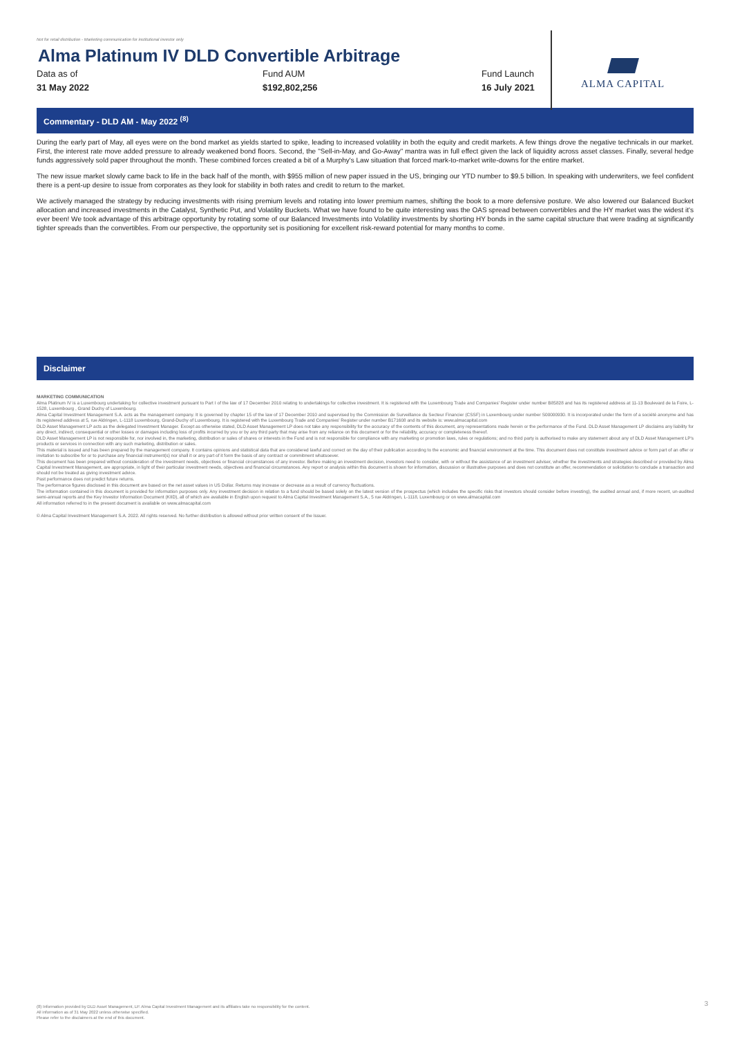Not for retail distribution - Marketing communication for institutional investor only
Alma Platinum IV DLD Convertible Arbitrage
Data as of
31 May 2022
Fund AUM
$192,802,256
Fund Launch
16 July 2021
ALMA CAPITAL
Commentary - DLD AM - May 2022 <sup>(8)</sup>
During the early part of May, all eyes were on the bond market as yields started to spike, leading to increased volatility in both the equity and credit markets. A few things drove the negative technicals in our market. First, the interest rate move added pressure to already weakened bond floors. Second, the "Sell-in-May, and Go-Away" mantra was in full effect given the lack of liquidity across asset classes. Finally, several hedge funds aggressively sold paper throughout the month. These combined forces created a bit of a Murphy's Law situation that forced mark-to-market write-downs for the entire market.
The new issue market slowly came back to life in the back half of the month, with $955 million of new paper issued in the US, bringing our YTD number to $9.5 billion. In speaking with underwriters, we feel confident there is a pent-up desire to issue from corporates as they look for stability in both rates and credit to return to the market.
We actively managed the strategy by reducing investments with rising premium levels and rotating into lower premium names, shifting the book to a more defensive posture. We also lowered our Balanced Bucket allocation and increased investments in the Catalyst, Synthetic Put, and Volatility Buckets. What we have found to be quite interesting was the OAS spread between convertibles and the HY market was the widest it's ever been! We took advantage of this arbitrage opportunity by rotating some of our Balanced Investments into Volatility investments by shorting HY bonds in the same capital structure that were trading at significantly tighter spreads than the convertibles. From our perspective, the opportunity set is positioning for excellent risk-reward potential for many months to come.
Disclaimer
MARKETING COMMUNICATION
Alma Platinum IV is a Luxembourg undertaking for collective investment pursuant to Part I of the law of 17 December 2010 relating to undertakings for collective investment. It is registered with the Luxembourg Trade and Companies' Register under number B85828 and has its registered address at 11-13 Boulevard de la Foire, L-1528, Luxembourg , Grand Duchy of Luxembourg.
Alma Capital Investment Management S.A. acts as the management company. It is governed by chapter 15 of the law of 17 December 2010 and supervised by the Commission de Surveillance du Secteur Financier (CSSF) in Luxembourg under number S00000930. It is incorporated under the form of a société anonyme and has its registered address at 5, rue Aldringen, L-1118 Luxembourg, Grand-Duchy of Luxembourg. It is registered with the Luxembourg Trade and Companies' Register under number B171608 and its website is: www.almacapital.com
DLD Asset Management LP acts as the delegated Investment Manager. Except as otherwise stated, DLD Asset Management LP does not take any responsibility for the accuracy of the contents of this document, any representations made herein or the performance of the Fund. DLD Asset Management LP disclaims any liability for any direct, indirect, consequential or other losses or damages including loss of profits incurred by you or by any third party that may arise from any reliance on this document or for the reliability, accuracy or completeness thereof.
DLD Asset Management LP is not responsible for, nor involved in, the marketing, distribution or sales of shares or interests in the Fund and is not responsible for compliance with any marketing or promotion laws, rules or regulations; and no third party is authorised to make any statement about any of DLD Asset Management LP's products or services in connection with any such marketing, distribution or sales.
This material is issued and has been prepared by the management company. It contains opinions and statistical data that are considered lawful and correct on the day of their publication according to the economic and financial environment at the time. This document does not constitute investment advice or form part of an offer or invitation to subscribe for or to purchase any financial instrument(s) nor shall it or any part of it form the basis of any contract or commitment whatsoever.
This document has been prepared without consideration of the investment needs, objectives or financial circumstances of any investor. Before making an investment decision, investors need to consider, with or without the assistance of an investment adviser, whether the investments and strategies described or provided by Alma Capital Investment Management, are appropriate, in light of their particular investment needs, objectives and financial circumstances. Any report or analysis within this document is shown for information, discussion or illustrative purposes and does not constitute an offer, recommendation or solicitation to conclude a transaction and should not be treated as giving investment advice.
Past performance does not predict future returns.
The performance figures disclosed in this document are based on the net asset values in US Dollar. Returns may increase or decrease as a result of currency fluctuations.
The information contained in this document is provided for information purposes only. Any investment decision in relation to a fund should be based solely on the latest version of the prospectus (which includes the specific risks that investors should consider before investing), the audited annual and, if more recent, un-audited semi-annual reports and the Key Investor Information Document (KIID), all of which are available in English upon request to Alma Capital Investment Management S.A., 5 rue Aldringen, L-1118, Luxembourg or on www.almacapital.com
All information referred to in the present document is available on www.almacapital.com
© Alma Capital Investment Management S.A. 2022. All rights reserved. No further distribution is allowed without prior written consent of the Issuer.
(8) Information provided by DLD Asset Management, LP. Alma Capital Investment Management and its affiliates take no responsibility for the content.
All information as of 31 May 2022 unless otherwise specified.
Please refer to the disclaimers at the end of this document.
3